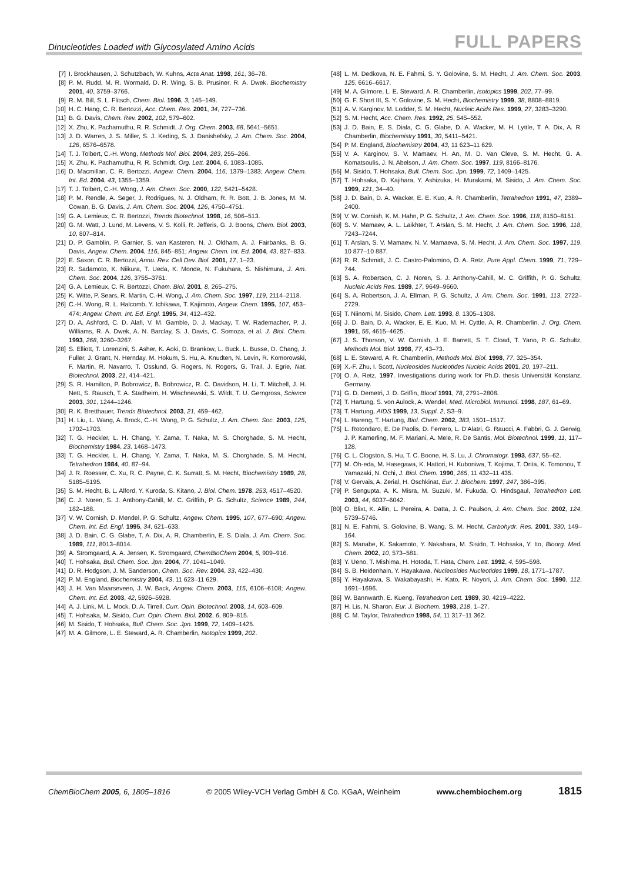Dinucleotides Loaded with Glycosylated Amino Acids FULL PAPERS
[7] I. Brockhausen, J. Schutzbach, W. Kuhns, Acta Anat. 1998, 161, 36–78.
[8] P. M. Rudd, M. R. Wormald, D. R. Wing, S. B. Prusiner, R. A. Dwek, Biochemistry 2001, 40, 3759–3766.
[9] R. M. Bill, S. L. Flitsch, Chem. Biol. 1996, 3, 145–149.
[10] H. C. Hang, C. R. Bertozzi, Acc. Chem. Res. 2001, 34, 727–736.
[11] B. G. Davis, Chem. Rev. 2002, 102, 579–602.
[12] X. Zhu, K. Pachamuthu, R. R. Schmidt, J. Org. Chem. 2003, 68, 5641–5651.
[13] J. D. Warren, J. S. Miller, S. J. Keding, S. J. Danishefsky, J. Am. Chem. Soc. 2004, 126, 6576–6578.
[14] T. J. Tolbert, C.-H. Wong, Methods Mol. Biol. 2004, 283, 255–266.
[15] X. Zhu, K. Pachamuthu, R. R. Schmidt, Org. Lett. 2004, 6, 1083–1085.
[16] D. Macmillan, C. R. Bertozzi, Angew. Chem. 2004, 116, 1379–1383; Angew. Chem. Int. Ed. 2004, 43, 1355–1359.
[17] T. J. Tolbert, C.-H. Wong, J. Am. Chem. Soc. 2000, 122, 5421–5428.
[18] P. M. Rendle, A. Seger, J. Rodrigues, N. J. Oldham, R. R. Bott, J. B. Jones, M. M. Cowan, B. G. Davis, J. Am. Chem. Soc. 2004, 126, 4750–4751.
[19] G. A. Lemieux, C. R. Bertozzi, Trends Biotechnol. 1998, 16, 506–513.
[20] G. M. Watt, J. Lund, M. Levens, V. S. Kolli, R. Jefferis, G. J. Boons, Chem. Biol. 2003, 10, 807–814.
[21] D. P. Gamblin, P. Garnier, S. van Kasteren, N. J. Oldham, A. J. Fairbanks, B. G. Davis, Angew. Chem. 2004, 116, 845–851; Angew. Chem. Int. Ed. 2004, 43, 827–833.
[22] E. Saxon, C. R. Bertozzi, Annu. Rev. Cell Dev. Biol. 2001, 17, 1–23.
[23] R. Sadamoto, K. Niikura, T. Ueda, K. Monde, N. Fukuhara, S. Nishimura, J. Am. Chem. Soc. 2004, 126, 3755–3761.
[24] G. A. Lemieux, C. R. Bertozzi, Chem. Biol. 2001, 8, 265–275.
[25] K. Witte, P. Sears, R. Martin, C.-H. Wong, J. Am. Chem. Soc. 1997, 119, 2114–2118.
[26] C.-H. Wong, R. L. Halcomb, Y. Ichikawa, T. Kajimoto, Angew. Chem. 1995, 107, 453–474; Angew. Chem. Int. Ed. Engl. 1995, 34, 412–432.
[27] D. A. Ashford, C. D. Alafi, V. M. Gamble, D. J. Mackay, T. W. Rademacher, P. J. Williams, R. A. Dwek, A. N. Barclay, S. J. Davis, C. Somoza, et al. J. Biol. Chem. 1993, 268, 3260–3267.
[28] S. Elliott, T. Lorenzini, S. Asher, K. Aoki, D. Brankow, L. Buck, L. Busse, D. Chang, J. Fuller, J. Grant, N. Hernday, M. Hokum, S. Hu, A. Knudten, N. Levin, R. Komorowski, F. Martin, R. Navarro, T. Osslund, G. Rogers, N. Rogers, G. Trail, J. Egrie, Nat. Biotechnol. 2003, 21, 414–421.
[29] S. R. Hamilton, P. Bobrowicz, B. Bobrowicz, R. C. Davidson, H. Li, T. Mitchell, J. H. Nett, S. Rausch, T. A. Stadheim, H. Wischnewski, S. Wildt, T. U. Gerngross, Science 2003, 301, 1244–1246.
[30] R. K. Bretthauer, Trends Biotechnol. 2003, 21, 459–462.
[31] H. Liu, L. Wang, A. Brock, C.-H. Wong, P. G. Schultz, J. Am. Chem. Soc. 2003, 125, 1702–1703.
[32] T. G. Heckler, L. H. Chang, Y. Zama, T. Naka, M. S. Chorghade, S. M. Hecht, Biochemistry 1984, 23, 1468–1473.
[33] T. G. Heckler, L. H. Chang, Y. Zama, T. Naka, M. S. Chorghade, S. M. Hecht, Tetrahedron 1984, 40, 87–94.
[34] J. R. Roesser, C. Xu, R. C. Payne, C. K. Surratt, S. M. Hecht, Biochemistry 1989, 28, 5185–5195.
[35] S. M. Hecht, B. L. Alford, Y. Kuroda, S. Kitano, J. Biol. Chem. 1978, 253, 4517–4520.
[36] C. J. Noren, S. J. Anthony-Cahill, M. C. Griffith, P. G. Schultz, Science 1989, 244, 182–188.
[37] V. W. Cornish, D. Mendel, P. G. Schultz, Angew. Chem. 1995, 107, 677–690; Angew. Chem. Int. Ed. Engl. 1995, 34, 621–633.
[38] J. D. Bain, C. G. Glabe, T. A. Dix, A. R. Chamberlin, E. S. Diala, J. Am. Chem. Soc. 1989, 111, 8013–8014.
[39] A. Stromgaard, A. A. Jensen, K. Stromgaard, ChemBioChem 2004, 5, 909–916.
[40] T. Hohsaka, Bull. Chem. Soc. Jpn. 2004, 77, 1041–1049.
[41] D. R. Hodgson, J. M. Sanderson, Chem. Soc. Rev. 2004, 33, 422–430.
[42] P. M. England, Biochemistry 2004, 43, 11 623–11 629.
[43] J. H. Van Maarseveen, J. W. Back, Angew. Chem. 2003, 115, 6106–6108; Angew. Chem. Int. Ed. 2003, 42, 5926–5928.
[44] A. J. Link, M. L. Mock, D. A. Tirrell, Curr. Opin. Biotechnol. 2003, 14, 603–609.
[45] T. Hohsaka, M. Sisido, Curr. Opin. Chem. Biol. 2002, 6, 809–815.
[46] M. Sisido, T. Hohsaka, Bull. Chem. Soc. Jpn. 1999, 72, 1409–1425.
[47] M. A. Gilmore, L. E. Steward, A. R. Chamberlin, Isotopics 1999, 202.
[48] L. M. Dedkova, N. E. Fahmi, S. Y. Golovine, S. M. Hecht, J. Am. Chem. Soc. 2003, 125, 6616–6617.
[49] M. A. Gilmore, L. E. Steward, A. R. Chamberlin, Isotopics 1999, 202, 77–99.
[50] G. F. Short III, S. Y. Golovine, S. M. Hecht, Biochemistry 1999, 38, 8808–8819.
[51] A. V. Karginov, M. Lodder, S. M. Hecht, Nucleic Acids Res. 1999, 27, 3283–3290.
[52] S. M. Hecht, Acc. Chem. Res. 1992, 25, 545–552.
[53] J. D. Bain, E. S. Diala, C. G. Glabe, D. A. Wacker, M. H. Lyttle, T. A. Dix, A. R. Chamberlin, Biochemistry 1991, 30, 5411–5421.
[54] P. M. England, Biochemistry 2004, 43, 11 623–11 629.
[55] V. A. Karginov, S. V. Mamaev, H. An, M. D. Van Cleve, S. M. Hecht, G. A. Komatsoulis, J. N. Abelson, J. Am. Chem. Soc. 1997, 119, 8166–8176.
[56] M. Sisido, T. Hohsaka, Bull. Chem. Soc. Jpn. 1999, 72, 1409–1425.
[57] T. Hohsaka, D. Kajihara, Y. Ashizuka, H. Murakami, M. Sisido, J. Am. Chem. Soc. 1999, 121, 34–40.
[58] J. D. Bain, D. A. Wacker, E. E. Kuo, A. R. Chamberlin, Tetrahedron 1991, 47, 2389–2400.
[59] V. W. Cornish, K. M. Hahn, P. G. Schultz, J. Am. Chem. Soc. 1996, 118, 8150–8151.
[60] S. V. Mamaev, A. L. Laikhter, T. Arslan, S. M. Hecht, J. Am. Chem. Soc. 1996, 118, 7243–7244.
[61] T. Arslan, S. V. Mamaev, N. V. Mamaeva, S. M. Hecht, J. Am. Chem. Soc. 1997, 119, 10 877–10 887.
[62] R. R. Schmidt, J. C. Castro-Palomino, O. A. Retz, Pure Appl. Chem. 1999, 71, 729–744.
[63] S. A. Robertson, C. J. Noren, S. J. Anthony-Cahill, M. C. Griffith, P. G. Schultz, Nucleic Acids Res. 1989, 17, 9649–9660.
[64] S. A. Robertson, J. A. Ellman, P. G. Schultz, J. Am. Chem. Soc. 1991, 113, 2722–2729.
[65] T. Niinomi, M. Sisido, Chem. Lett. 1993, 8, 1305–1308.
[66] J. D. Bain, D. A. Wacker, E. E. Kuo, M. H. Cyttle, A. R. Chamberlin, J. Org. Chem. 1991, 56, 4615–4625.
[67] J. S. Thorson, V. W. Cornish, J. E. Barrett, S. T. Cload, T. Yano, P. G. Schultz, Methods Mol. Biol. 1998, 77, 43–73.
[68] L. E. Steward, A. R. Chamberlin, Methods Mol. Biol. 1998, 77, 325–354.
[69] X.-F. Zhu, I. Scott, Nucleosides Nucleotides Nucleic Acids 2001, 20, 197–211.
[70] O. A. Retz, 1997, Investigations during work for Ph.D. thesis Universität Konstanz, Germany.
[71] G. D. Demetri, J. D. Griffin, Blood 1991, 78, 2791–2808.
[72] T. Hartung, S. von Aulock, A. Wendel, Med. Microbiol. Immunol. 1998, 187, 61–69.
[73] T. Hartung, AIDS 1999, 13, Suppl. 2, S3–9.
[74] L. Hareng, T. Hartung, Biol. Chem. 2002, 383, 1501–1517.
[75] L. Rotondaro, E. De Paolis, D. Ferrero, L. D’Alatri, G. Raucci, A. Fabbri, G. J. Gerwig, J. P. Kamerling, M. F. Mariani, A. Mele, R. De Santis, Mol. Biotechnol. 1999, 11, 117–128.
[76] C. L. Clogston, S. Hu, T. C. Boone, H. S. Lu, J. Chromatogr. 1993, 637, 55–62.
[77] M. Oh-eda, M. Hasegawa, K. Hattori, H. Kuboniwa, T. Kojima, T. Orita, K. Tomonou, T. Yamazaki, N. Ochi, J. Biol. Chem. 1990, 265, 11 432–11 435.
[78] V. Gervais, A. Zerial, H. Oschkinat, Eur. J. Biochem. 1997, 247, 386–395.
[79] P. Sengupta, A. K. Misra, M. Suzuki, M. Fukuda, O. Hindsgaul, Tetrahedron Lett. 2003, 44, 6037–6042.
[80] O. Blixt, K. Allin, L. Pereira, A. Datta, J. C. Paulson, J. Am. Chem. Soc. 2002, 124, 5739–5746.
[81] N. E. Fahmi, S. Golovine, B. Wang, S. M. Hecht, Carbohydr. Res. 2001, 330, 149–164.
[82] S. Manabe, K. Sakamoto, Y. Nakahara, M. Sisido, T. Hohsaka, Y. Ito, Bioorg. Med. Chem. 2002, 10, 573–581.
[83] Y. Ueno, T. Mishima, H. Hotoda, T. Hata, Chem. Lett. 1992, 4, 595–598.
[84] S. B. Heidenhain, Y. Hayakawa, Nucleosides Nucleotides 1999, 18, 1771–1787.
[85] Y. Hayakawa, S. Wakabayashi, H. Kato, R. Noyori, J. Am. Chem. Soc. 1990, 112, 1691–1696.
[86] W. Bannwarth, E. Kueng, Tetrahedron Lett. 1989, 30, 4219–4222.
[87] H. Lis, N. Sharon, Eur. J. Biochem. 1993, 218, 1–27.
[88] C. M. Taylor, Tetrahedron 1998, 54, 11 317–11 362.
ChemBioChem 2005, 6, 1805–1816 © 2005 Wiley-VCH Verlag GmbH & Co. KGaA, Weinheim www.chembiochem.org 1815